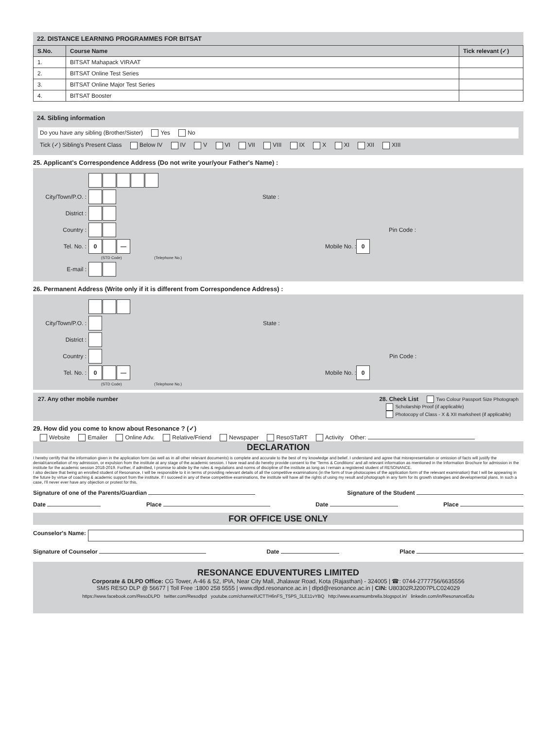22. DISTANCE LEARNING PROGRAMMES FOR BITSAT
| S.No. | Course Name | Tick relevant (✓) |
| --- | --- | --- |
| 1. | BITSAT Mahapack VIRAAT | |
| 2. | BITSAT Online Test Series | |
| 3. | BITSAT Online Major Test Series | |
| 4. | BITSAT Booster | |
24. Sibling information
Do you have any sibling (Brother/Sister) Yes No
Tick (✓) Sibling's Present Class Below IV IV V VI VII VIII IX X XI XII XIII
25. Applicant's Correspondence Address (Do not write your/your Father's Name) :
City/Town/P.O. :
State :
District :
Country : Pin Code :
Tel. No. :
0 —
Mobile No. :
0
(STD Code) (Telephone No.)
E-mail :
26. Permanent Address (Write only if it is different from Correspondence Address) :
City/Town/P.O. :
State :
District :
Country : Pin Code :
Tel. No. :
0 —
Mobile No. :
0
(STD Code) (Telephone No.)
27. Any other mobile number 28. Check List Two Colour Passport Size Photograph
Scholarship Proof (if applicable)
Photocopy of Class - X & XII marksheet (if applicable)
29. How did you come to know about Resonance ? (✓)
Website Emailer Online Adv. Relative/Friend Newspaper ResoSTaRT Activity Other:
DECLARATION
I hereby certify that the information given in the application form (as well as in all other relevant documents) is complete and accurate to the best of my knowledge and belief. I understand and agree that misrepresentation or omission of facts will justify the denial/cancellation of my admission, or expulsion from the institute at any stage of the academic session. I have read and do hereby provide consent to the 'Terms & Conditions' and all relevant information as mentioned in the Information Brochure for admission in the institute for the academic session 2018-2019. Further, if admitted, I promise to abide by the rules & regulations and norms of discipline of the institute as long as I remain a registered student of RESONANCE.
I also declare that being an enrolled student of Resonance, I will be responsible to it in terms of providing relevant details of all the competitive examinations (in the form of true photocopies of the application form of the relevant examination) that I will be appearing in the future by virtue of coaching & academic support from the institute. If I succeed in any of these competitive examinations, the institute will have all the rights of using my result and photograph in any form for its growth strategies and developmental plans. In such a case, I'll never ever have any objection or protest for this.
Signature of one of the Parents/Guardian Signature of the Student
Date Place Date Place
FOR OFFICE USE ONLY
Counselor's Name:
Signature of Counselor Date Place
RESONANCE EDUVENTURES LIMITED
Corporate & DLPD Office: CG Tower, A-46 & 52, IPIA, Near City Mall, Jhalawar Road, Kota (Rajasthan) - 324005 | ☎: 0744-2777756/6635556
SMS RESO DLP @ 56677 | Toll Free :1800 258 5555 | www.dlpd.resonance.ac.in | dlpd@resonance.ac.in | CIN: U80302RJ2007PLC024029
https://www.facebook.com/ResoDLPD twitter.com/Resodlpd youtube.com/channel/UCTTH6nFS_T5PS_3LE11vYBQ http://www.examsumbrella.blogspot.in/ linkedin.com/in/ResonanceEdu